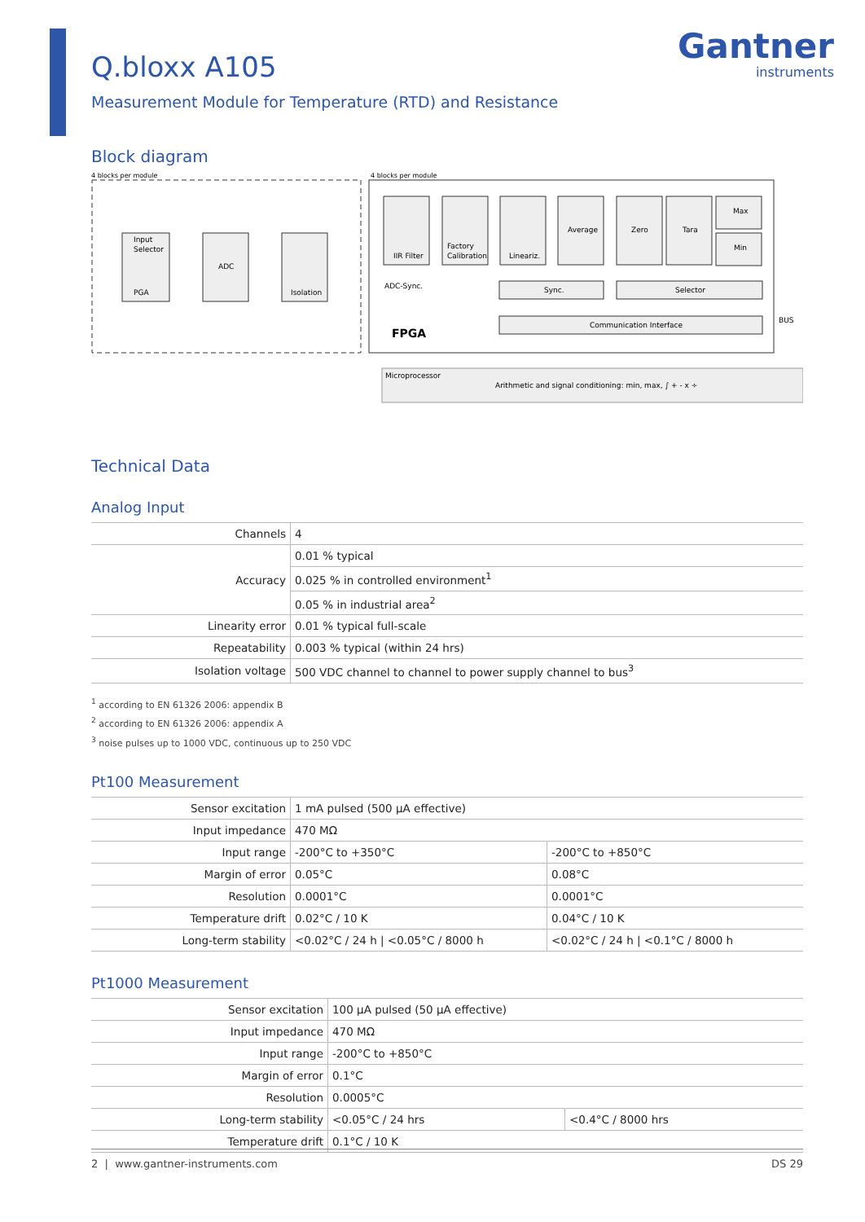Gantner
instruments
Q.bloxx A105
Measurement Module for Temperature (RTD) and Resistance
Block diagram
4 blocks per module
4 blocks per module
Input
Selector
PGA
ADC
Isolation
IIR Filter
Factory
Calibration
Lineariz.
Average
Zero
Tara
Max
Min
ADC-Sync.
Sync.
Selector
Communication Interface
FPGA
BUS
Microprocessor
Arithmetic and signal conditioning: min, max, ∫ + - x ÷
Technical Data
Analog Input
| Channels | 4 |
| Accuracy | 0.01 % typical |
| | 0.025 % in controlled environment<sup>1</sup> |
| | 0.05 % in industrial area<sup>2</sup> |
| Linearity error | 0.01 % typical full-scale |
| Repeatability | 0.003 % typical (within 24 hrs) |
| Isolation voltage | 500 VDC channel to channel to power supply channel to bus<sup>3</sup> |
<sup>1</sup> according to EN 61326 2006: appendix B
<sup>2</sup> according to EN 61326 2006: appendix A
<sup>3</sup> noise pulses up to 1000 VDC, continuous up to 250 VDC
Pt100 Measurement
| Sensor excitation | 1 mA pulsed (500 µA effective) | |
| Input impedance | 470 MΩ | |
| Input range | -200°C to +350°C | -200°C to +850°C |
| Margin of error | 0.05°C | 0.08°C |
| Resolution | 0.0001°C | 0.0001°C |
| Temperature drift | 0.02°C / 10 K | 0.04°C / 10 K |
| Long-term stability | <0.02°C / 24 h / <0.05°C / 8000 h | <0.02°C / 24 h / <0.1°C / 8000 h |
Pt1000 Measurement
| Sensor excitation | 100 µA pulsed (50 µA effective) | |
| Input impedance | 470 MΩ | |
| Input range | -200°C to +850°C | |
| Margin of error | 0.1°C | |
| Resolution | 0.0005°C | |
| Long-term stability | <0.05°C / 24 hrs | <0.4°C / 8000 hrs |
| Temperature drift | 0.1°C / 10 K | |
2 | www.gantner-instruments.com DS 29